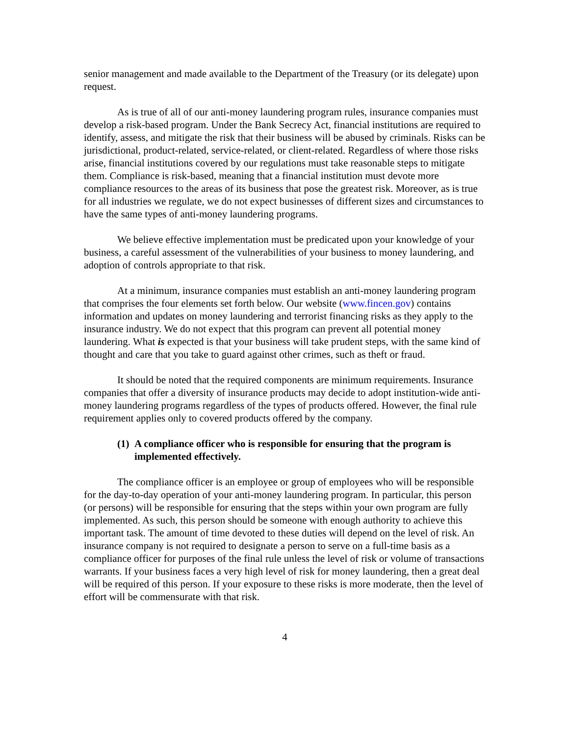senior management and made available to the Department of the Treasury (or its delegate) upon request.
As is true of all of our anti-money laundering program rules, insurance companies must develop a risk-based program. Under the Bank Secrecy Act, financial institutions are required to identify, assess, and mitigate the risk that their business will be abused by criminals. Risks can be jurisdictional, product-related, service-related, or client-related. Regardless of where those risks arise, financial institutions covered by our regulations must take reasonable steps to mitigate them. Compliance is risk-based, meaning that a financial institution must devote more compliance resources to the areas of its business that pose the greatest risk. Moreover, as is true for all industries we regulate, we do not expect businesses of different sizes and circumstances to have the same types of anti-money laundering programs.
We believe effective implementation must be predicated upon your knowledge of your business, a careful assessment of the vulnerabilities of your business to money laundering, and adoption of controls appropriate to that risk.
At a minimum, insurance companies must establish an anti-money laundering program that comprises the four elements set forth below. Our website (www.fincen.gov) contains information and updates on money laundering and terrorist financing risks as they apply to the insurance industry. We do not expect that this program can prevent all potential money laundering. What is expected is that your business will take prudent steps, with the same kind of thought and care that you take to guard against other crimes, such as theft or fraud.
It should be noted that the required components are minimum requirements. Insurance companies that offer a diversity of insurance products may decide to adopt institution-wide anti-money laundering programs regardless of the types of products offered. However, the final rule requirement applies only to covered products offered by the company.
(1) A compliance officer who is responsible for ensuring that the program is implemented effectively.
The compliance officer is an employee or group of employees who will be responsible for the day-to-day operation of your anti-money laundering program. In particular, this person (or persons) will be responsible for ensuring that the steps within your own program are fully implemented. As such, this person should be someone with enough authority to achieve this important task. The amount of time devoted to these duties will depend on the level of risk. An insurance company is not required to designate a person to serve on a full-time basis as a compliance officer for purposes of the final rule unless the level of risk or volume of transactions warrants. If your business faces a very high level of risk for money laundering, then a great deal will be required of this person. If your exposure to these risks is more moderate, then the level of effort will be commensurate with that risk.
4